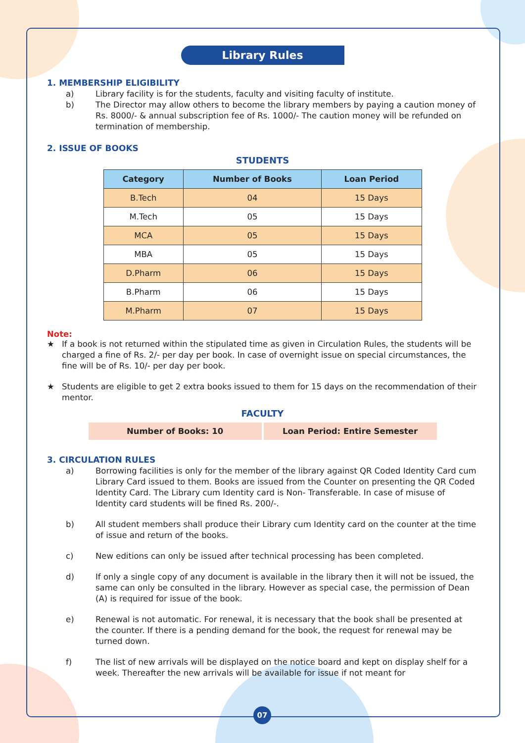Library Rules
1. MEMBERSHIP ELIGIBILITY
a) Library facility is for the students, faculty and visiting faculty of institute.
b) The Director may allow others to become the library members by paying a caution money of Rs. 8000/- & annual subscription fee of Rs. 1000/- The caution money will be refunded on termination of membership.
2. ISSUE OF BOOKS
STUDENTS
| Category | Number of Books | Loan Period |
| --- | --- | --- |
| B.Tech | 04 | 15 Days |
| M.Tech | 05 | 15 Days |
| MCA | 05 | 15 Days |
| MBA | 05 | 15 Days |
| D.Pharm | 06 | 15 Days |
| B.Pharm | 06 | 15 Days |
| M.Pharm | 07 | 15 Days |
Note:
★ If a book is not returned within the stipulated time as given in Circulation Rules, the students will be charged a fine of Rs. 2/- per day per book. In case of overnight issue on special circumstances, the fine will be of Rs. 10/- per day per book.
★ Students are eligible to get 2 extra books issued to them for 15 days on the recommendation of their mentor.
FACULTY
Number of Books: 10 Loan Period: Entire Semester
3. CIRCULATION RULES
a) Borrowing facilities is only for the member of the library against QR Coded Identity Card cum Library Card issued to them. Books are issued from the Counter on presenting the QR Coded Identity Card. The Library cum Identity card is Non- Transferable. In case of misuse of Identity card students will be fined Rs. 200/-.
b) All student members shall produce their Library cum Identity card on the counter at the time of issue and return of the books.
c) New editions can only be issued after technical processing has been completed.
d) If only a single copy of any document is available in the library then it will not be issued, the same can only be consulted in the library. However as special case, the permission of Dean (A) is required for issue of the book.
e) Renewal is not automatic. For renewal, it is necessary that the book shall be presented at the counter. If there is a pending demand for the book, the request for renewal may be turned down.
f) The list of new arrivals will be displayed on the notice board and kept on display shelf for a week. Thereafter the new arrivals will be available for issue if not meant for
07